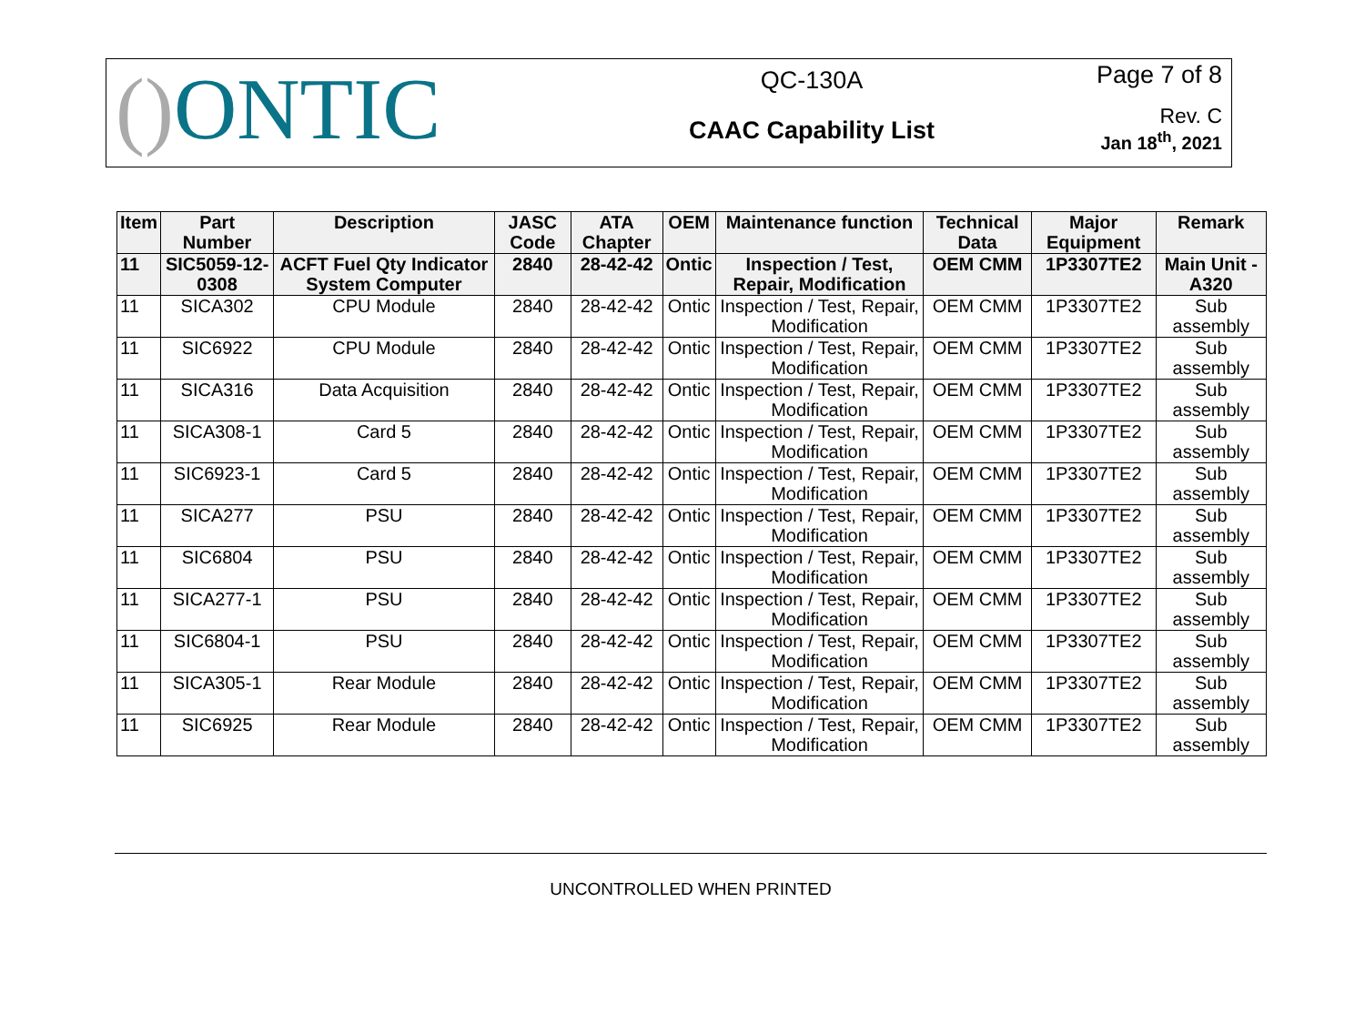() ONTIC
QC-130A
CAAC Capability List
Page 7 of 8
Rev. C
Jan 18<sup>th</sup>, 2021
| Item | Part Number | Description | JASC Code | ATA Chapter | OEM | Maintenance function | Technical Data | Major Equipment | Remark |
| --- | --- | --- | --- | --- | --- | --- | --- | --- | --- |
| 11 | SIC5059-12-0308 | ACFT Fuel Qty Indicator System Computer | 2840 | 28-42-42 | Ontic | Inspection / Test, Repair, Modification | OEM CMM | 1P3307TE2 | Main Unit - A320 |
| 11 | SICA302 | CPU Module | 2840 | 28-42-42 | Ontic | Inspection / Test, Repair, Modification | OEM CMM | 1P3307TE2 | Sub assembly |
| 11 | SIC6922 | CPU Module | 2840 | 28-42-42 | Ontic | Inspection / Test, Repair, Modification | OEM CMM | 1P3307TE2 | Sub assembly |
| 11 | SICA316 | Data Acquisition | 2840 | 28-42-42 | Ontic | Inspection / Test, Repair, Modification | OEM CMM | 1P3307TE2 | Sub assembly |
| 11 | SICA308-1 | Card 5 | 2840 | 28-42-42 | Ontic | Inspection / Test, Repair, Modification | OEM CMM | 1P3307TE2 | Sub assembly |
| 11 | SIC6923-1 | Card 5 | 2840 | 28-42-42 | Ontic | Inspection / Test, Repair, Modification | OEM CMM | 1P3307TE2 | Sub assembly |
| 11 | SICA277 | PSU | 2840 | 28-42-42 | Ontic | Inspection / Test, Repair, Modification | OEM CMM | 1P3307TE2 | Sub assembly |
| 11 | SIC6804 | PSU | 2840 | 28-42-42 | Ontic | Inspection / Test, Repair, Modification | OEM CMM | 1P3307TE2 | Sub assembly |
| 11 | SICA277-1 | PSU | 2840 | 28-42-42 | Ontic | Inspection / Test, Repair, Modification | OEM CMM | 1P3307TE2 | Sub assembly |
| 11 | SIC6804-1 | PSU | 2840 | 28-42-42 | Ontic | Inspection / Test, Repair, Modification | OEM CMM | 1P3307TE2 | Sub assembly |
| 11 | SICA305-1 | Rear Module | 2840 | 28-42-42 | Ontic | Inspection / Test, Repair, Modification | OEM CMM | 1P3307TE2 | Sub assembly |
| 11 | SIC6925 | Rear Module | 2840 | 28-42-42 | Ontic | Inspection / Test, Repair, Modification | OEM CMM | 1P3307TE2 | Sub assembly |
UNCONTROLLED WHEN PRINTED